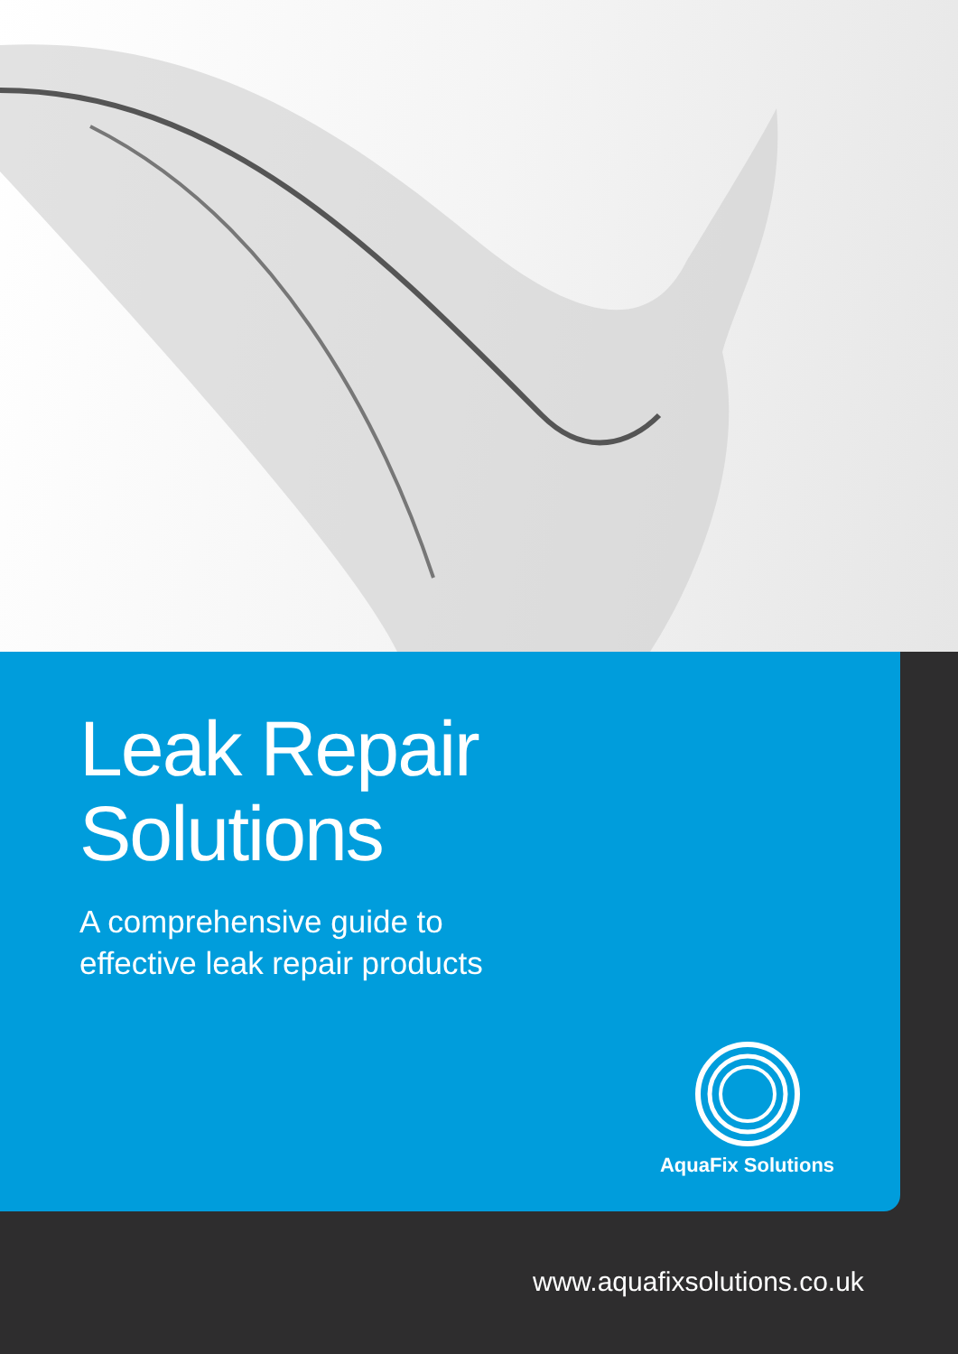Leak Repair
Solutions
A comprehensive guide to
effective leak repair products
AquaFix Solutions
www.aquafixsolutions.co.uk